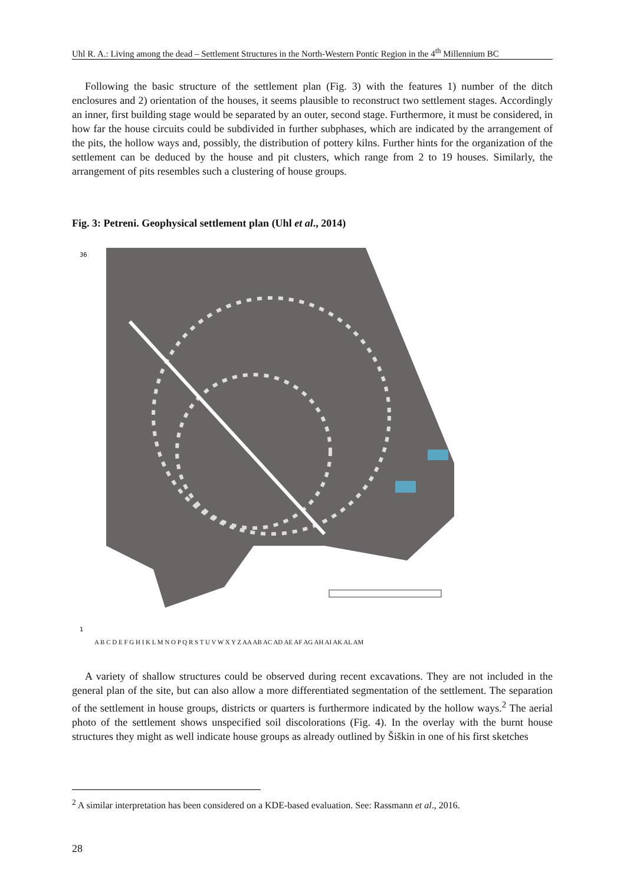Uhl R. A.: Living among the dead – Settlement Structures in the North-Western Pontic Region in the 4<sup>th</sup> Millennium BC
Following the basic structure of the settlement plan (Fig. 3) with the features 1) number of the ditch enclosures and 2) orientation of the houses, it seems plausible to reconstruct two settlement stages. Accordingly an inner, first building stage would be separated by an outer, second stage. Furthermore, it must be considered, in how far the house circuits could be subdivided in further subphases, which are indicated by the arrangement of the pits, the hollow ways and, possibly, the distribution of pottery kilns. Further hints for the organization of the settlement can be deduced by the house and pit clusters, which range from 2 to 19 houses. Similarly, the arrangement of pits resembles such a clustering of house groups.
Fig. 3: Petreni. Geophysical settlement plan (Uhl et al., 2014)
36
1
A B C D E F G H I K L M N O P Q R S T U V W X Y Z AA AB AC AD AE AF AG AH AI AK AL AM
A variety of shallow structures could be observed during recent excavations. They are not included in the general plan of the site, but can also allow a more differentiated segmentation of the settlement. The separation of the settlement in house groups, districts or quarters is furthermore indicated by the hollow ways.<sup>2</sup> The aerial photo of the settlement shows unspecified soil discolorations (Fig. 4). In the overlay with the burnt house structures they might as well indicate house groups as already outlined by Šiškin in one of his first sketches
<sup>2</sup> A similar interpretation has been considered on a KDE-based evaluation. See: Rassmann et al., 2016.
28